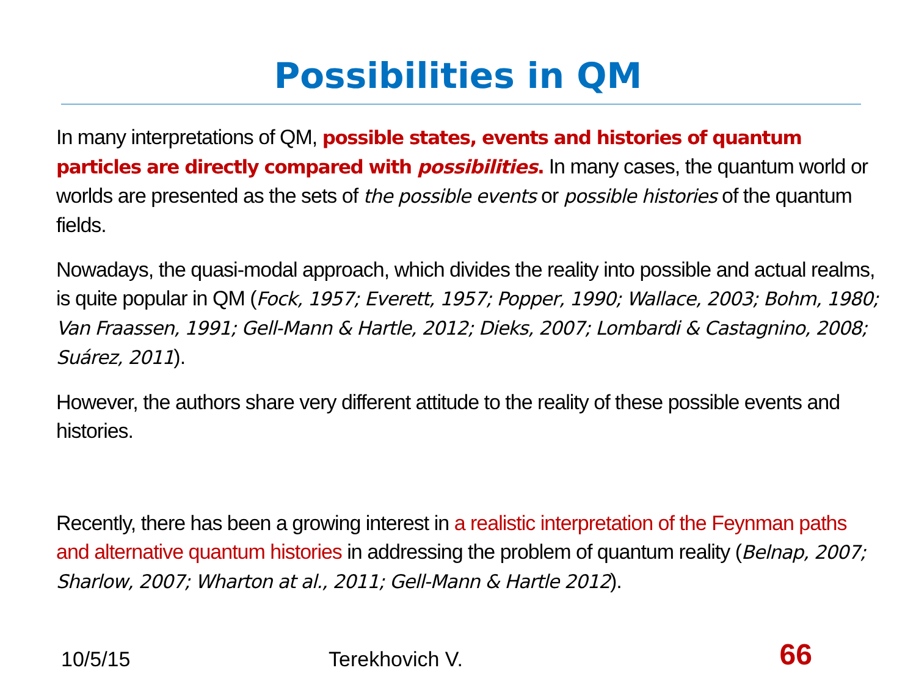Possibilities in QM
In many interpretations of QM, possible states, events and histories of quantum particles are directly compared with possibilities. In many cases, the quantum world or worlds are presented as the sets of the possible events or possible histories of the quantum fields.
Nowadays, the quasi-modal approach, which divides the reality into possible and actual realms, is quite popular in QM (Fock, 1957; Everett, 1957; Popper, 1990; Wallace, 2003; Bohm, 1980; Van Fraassen, 1991; Gell-Mann & Hartle, 2012; Dieks, 2007; Lombardi & Castagnino, 2008; Suárez, 2011).
However, the authors share very different attitude to the reality of these possible events and histories.
Recently, there has been a growing interest in a realistic interpretation of the Feynman paths and alternative quantum histories in addressing the problem of quantum reality (Belnap, 2007; Sharlow, 2007; Wharton at al., 2011; Gell-Mann & Hartle 2012).
10/5/15 Terekhovich V. 66